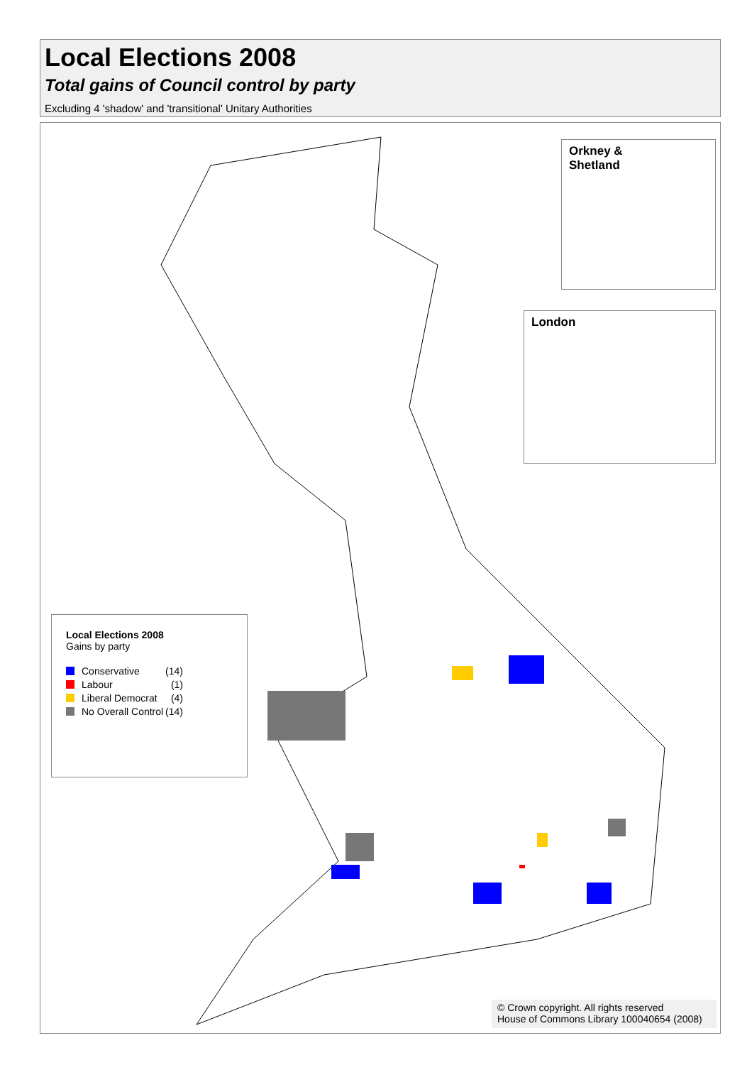Local Elections 2008
Total gains of Council control by party
Excluding 4 'shadow' and 'transitional' Unitary Authorities
Orkney &
Shetland
London
Local Elections 2008
Gains by party
Conservative (14)
Labour (1)
Liberal Democrat (4)
No Overall Control (14)
© Crown copyright. All rights reserved
House of Commons Library 100040654 (2008)